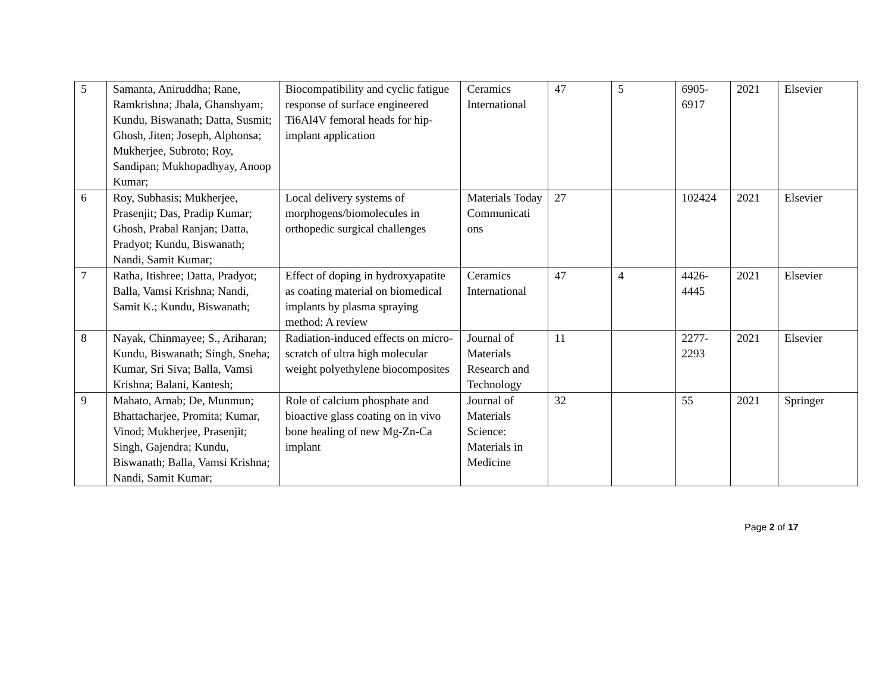| 5 | Samanta, Aniruddha; Rane, Ramkrishna; Jhala, Ghanshyam; Kundu, Biswanath; Datta, Susmit; Ghosh, Jiten; Joseph, Alphonsa; Mukherjee, Subroto; Roy, Sandipan; Mukhopadhyay, Anoop Kumar; | Biocompatibility and cyclic fatigue response of surface engineered Ti6Al4V femoral heads for hip-implant application | Ceramics International | 47 | 5 | 6905-6917 | 2021 | Elsevier |
| 6 | Roy, Subhasis; Mukherjee, Prasenjit; Das, Pradip Kumar; Ghosh, Prabal Ranjan; Datta, Pradyot; Kundu, Biswanath; Nandi, Samit Kumar; | Local delivery systems of morphogens/biomolecules in orthopedic surgical challenges | Materials Today Communicati ons | 27 | | 102424 | 2021 | Elsevier |
| 7 | Ratha, Itishree; Datta, Pradyot; Balla, Vamsi Krishna; Nandi, Samit K.; Kundu, Biswanath; | Effect of doping in hydroxyapatite as coating material on biomedical implants by plasma spraying method: A review | Ceramics International | 47 | 4 | 4426-4445 | 2021 | Elsevier |
| 8 | Nayak, Chinmayee; S., Ariharan; Kundu, Biswanath; Singh, Sneha; Kumar, Sri Siva; Balla, Vamsi Krishna; Balani, Kantesh; | Radiation-induced effects on micro-scratch of ultra high molecular weight polyethylene biocomposites | Journal of Materials Research and Technology | 11 | | 2277-2293 | 2021 | Elsevier |
| 9 | Mahato, Arnab; De, Munmun; Bhattacharjee, Promita; Kumar, Vinod; Mukherjee, Prasenjit; Singh, Gajendra; Kundu, Biswanath; Balla, Vamsi Krishna; Nandi, Samit Kumar; | Role of calcium phosphate and bioactive glass coating on in vivo bone healing of new Mg-Zn-Ca implant | Journal of Materials Science: Materials in Medicine | 32 | | 55 | 2021 | Springer |
Page 2 of 17